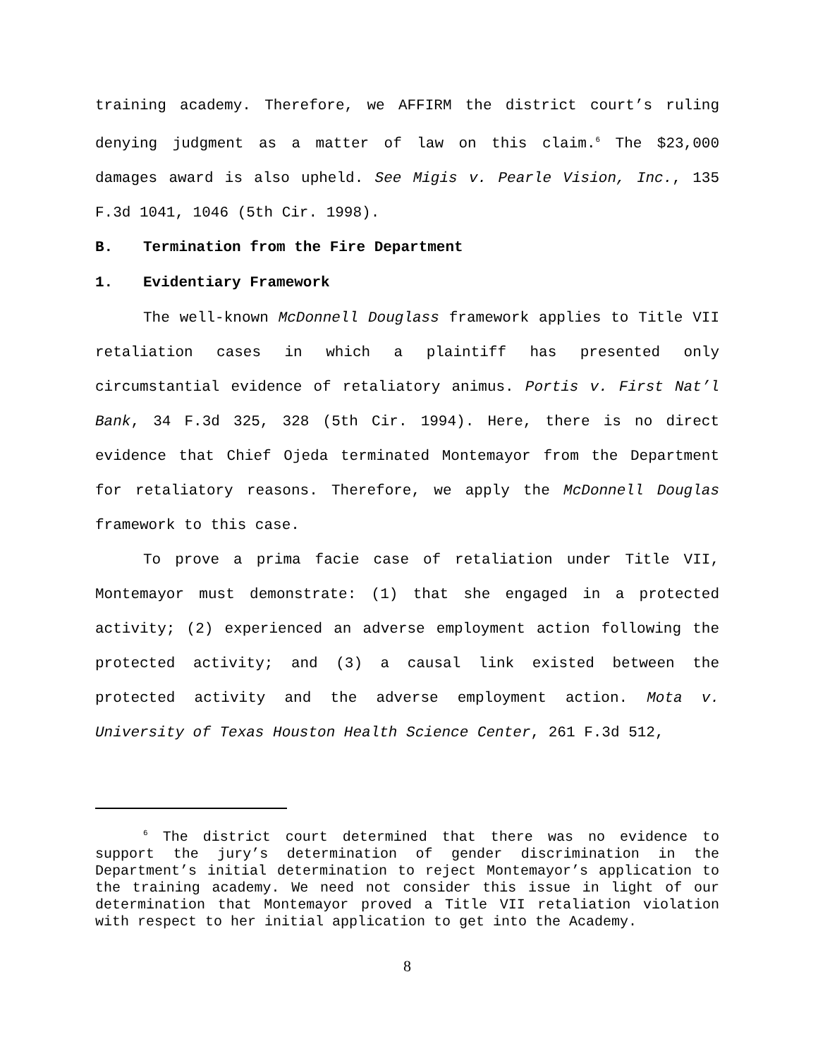training academy. Therefore, we AFFIRM the district court’s ruling denying judgment as a matter of law on this claim.<sup>6</sup> The $23,000 damages award is also upheld. See Migis v. Pearle Vision, Inc., 135 F.3d 1041, 1046 (5th Cir. 1998).
B. Termination from the Fire Department
1. Evidentiary Framework
The well-known McDonnell Douglass framework applies to Title VII retaliation cases in which a plaintiff has presented only circumstantial evidence of retaliatory animus. Portis v. First Nat’l Bank, 34 F.3d 325, 328 (5th Cir. 1994). Here, there is no direct evidence that Chief Ojeda terminated Montemayor from the Department for retaliatory reasons. Therefore, we apply the McDonnell Douglas framework to this case.
To prove a prima facie case of retaliation under Title VII, Montemayor must demonstrate: (1) that she engaged in a protected activity; (2) experienced an adverse employment action following the protected activity; and (3) a causal link existed between the protected activity and the adverse employment action. Mota v. University of Texas Houston Health Science Center, 261 F.3d 512,
<sup>6</sup> The district court determined that there was no evidence to support the jury’s determination of gender discrimination in the Department’s initial determination to reject Montemayor’s application to the training academy. We need not consider this issue in light of our determination that Montemayor proved a Title VII retaliation violation with respect to her initial application to get into the Academy.
8